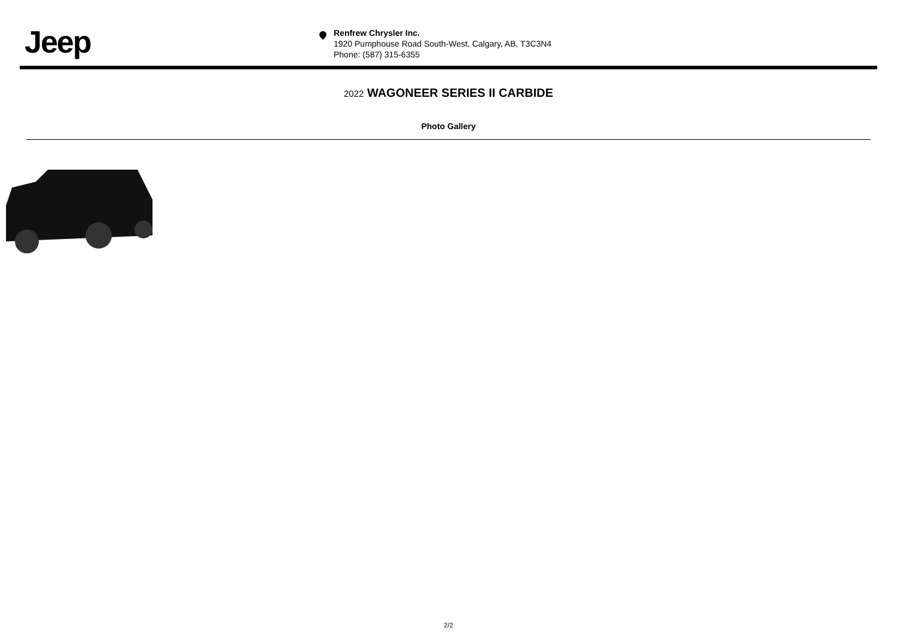Jeep
Renfrew Chrysler Inc.
1920 Pumphouse Road South-West, Calgary, AB, T3C3N4
Phone: (587) 315-6355
2022 WAGONEER SERIES II CARBIDE
Photo Gallery
2/2